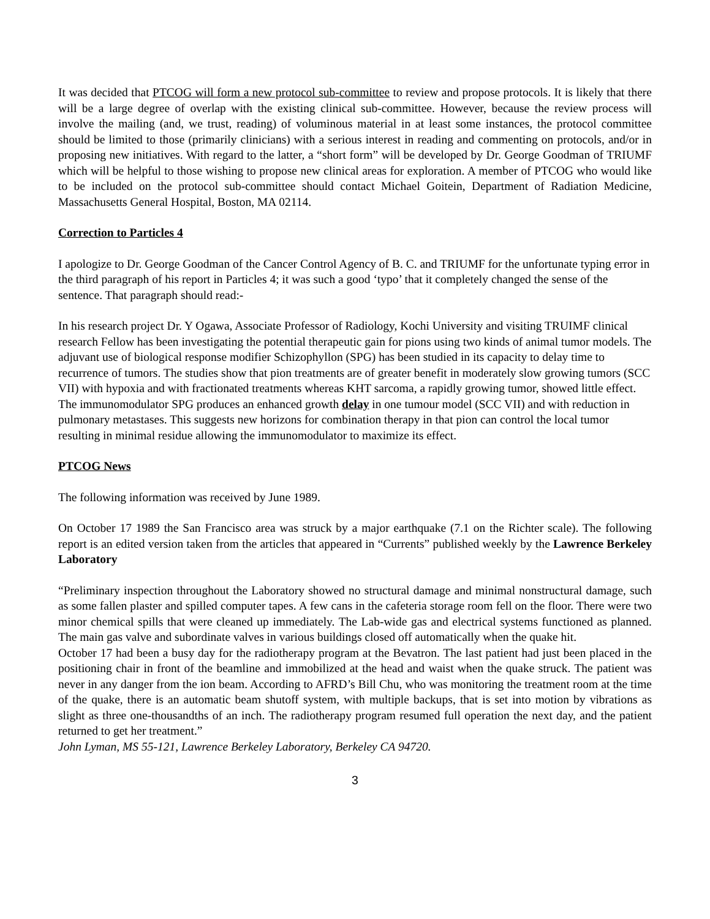It was decided that PTCOG will form a new protocol sub-committee to review and propose protocols. It is likely that there will be a large degree of overlap with the existing clinical sub-committee. However, because the review process will involve the mailing (and, we trust, reading) of voluminous material in at least some instances, the protocol committee should be limited to those (primarily clinicians) with a serious interest in reading and commenting on protocols, and/or in proposing new initiatives. With regard to the latter, a “short form” will be developed by Dr. George Goodman of TRIUMF which will be helpful to those wishing to propose new clinical areas for exploration. A member of PTCOG who would like to be included on the protocol sub-committee should contact Michael Goitein, Department of Radiation Medicine, Massachusetts General Hospital, Boston, MA 02114.
Correction to Particles 4
I apologize to Dr. George Goodman of the Cancer Control Agency of B. C. and TRIUMF for the unfortunate typing error in the third paragraph of his report in Particles 4; it was such a good ‘typo’ that it completely changed the sense of the sentence. That paragraph should read:-
In his research project Dr. Y Ogawa, Associate Professor of Radiology, Kochi University and visiting TRUIMF clinical research Fellow has been investigating the potential therapeutic gain for pions using two kinds of animal tumor models. The adjuvant use of biological response modifier Schizophyllon (SPG) has been studied in its capacity to delay time to recurrence of tumors. The studies show that pion treatments are of greater benefit in moderately slow growing tumors (SCC VII) with hypoxia and with fractionated treatments whereas KHT sarcoma, a rapidly growing tumor, showed little effect. The immunomodulator SPG produces an enhanced growth delay in one tumour model (SCC VII) and with reduction in pulmonary metastases. This suggests new horizons for combination therapy in that pion can control the local tumor resulting in minimal residue allowing the immunomodulator to maximize its effect.
PTCOG News
The following information was received by June 1989.
On October 17 1989 the San Francisco area was struck by a major earthquake (7.1 on the Richter scale). The following report is an edited version taken from the articles that appeared in “Currents” published weekly by the Lawrence Berkeley Laboratory
“Preliminary inspection throughout the Laboratory showed no structural damage and minimal nonstructural damage, such as some fallen plaster and spilled computer tapes. A few cans in the cafeteria storage room fell on the floor. There were two minor chemical spills that were cleaned up immediately. The Lab-wide gas and electrical systems functioned as planned. The main gas valve and subordinate valves in various buildings closed off automatically when the quake hit.
October 17 had been a busy day for the radiotherapy program at the Bevatron. The last patient had just been placed in the positioning chair in front of the beamline and immobilized at the head and waist when the quake struck. The patient was never in any danger from the ion beam. According to AFRD’s Bill Chu, who was monitoring the treatment room at the time of the quake, there is an automatic beam shutoff system, with multiple backups, that is set into motion by vibrations as slight as three one-thousandths of an inch. The radiotherapy program resumed full operation the next day, and the patient returned to get her treatment.”
John Lyman, MS 55-121, Lawrence Berkeley Laboratory, Berkeley CA 94720.
3